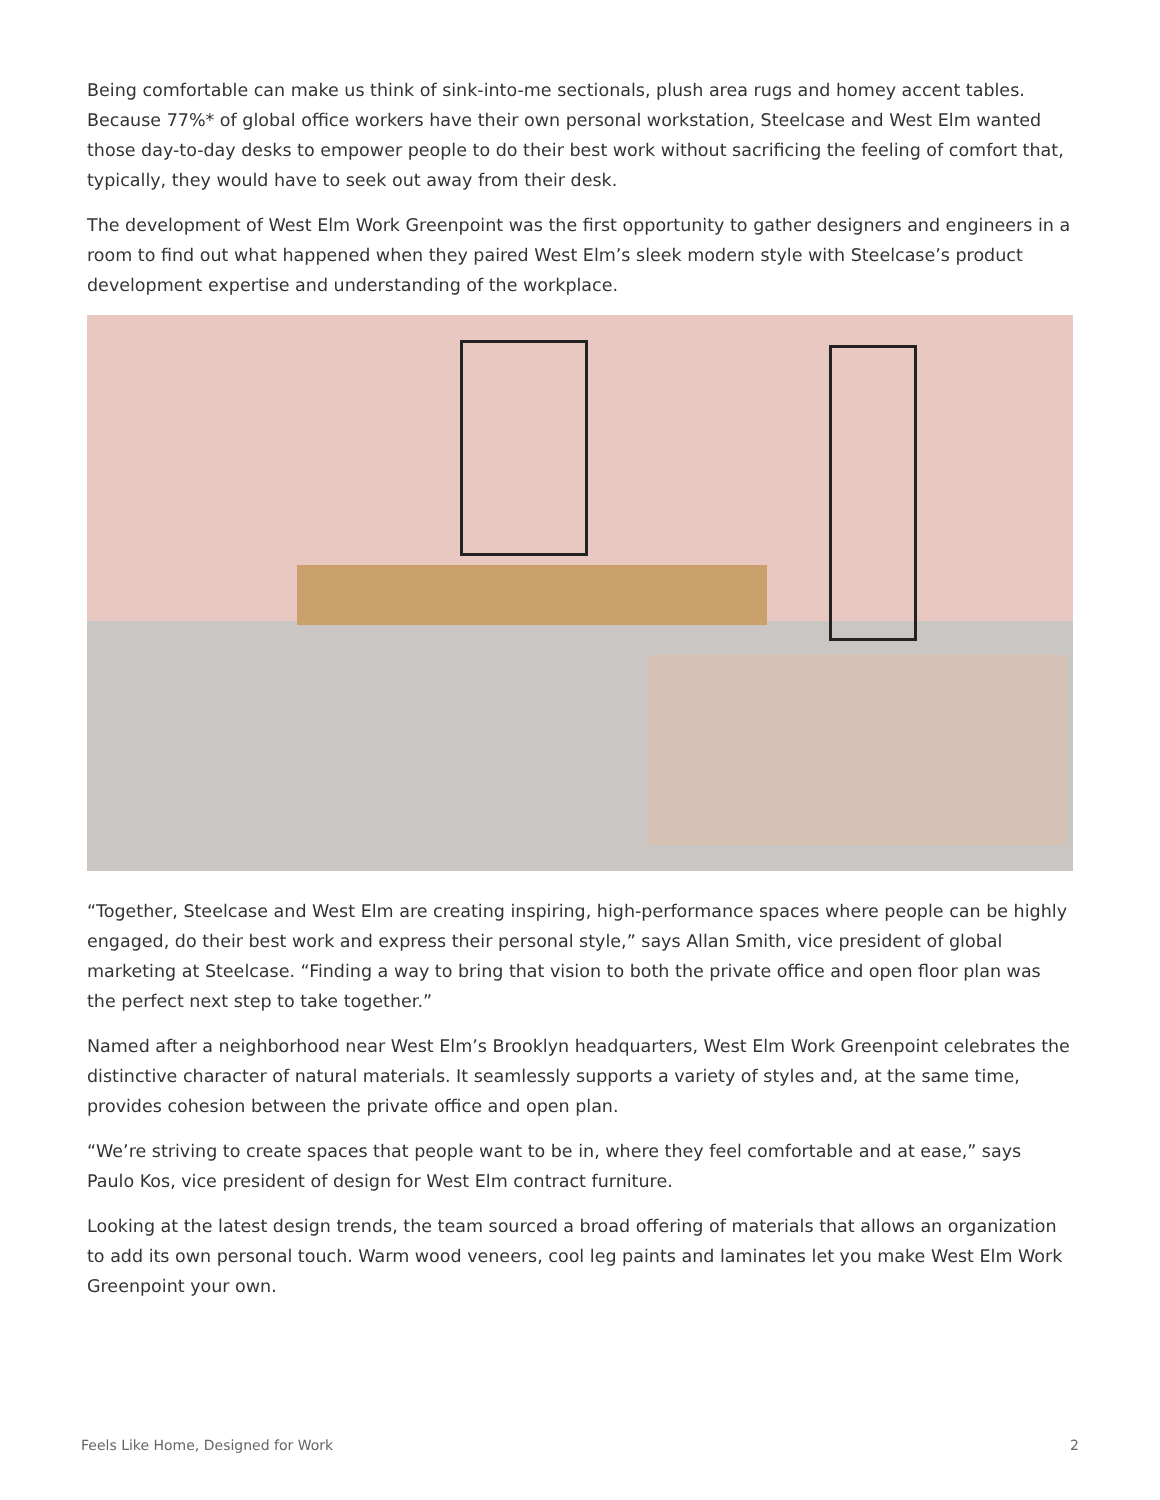Being comfortable can make us think of sink-into-me sectionals, plush area rugs and homey accent tables. Because 77%* of global office workers have their own personal workstation, Steelcase and West Elm wanted those day-to-day desks to empower people to do their best work without sacrificing the feeling of comfort that, typically, they would have to seek out away from their desk.
The development of West Elm Work Greenpoint was the first opportunity to gather designers and engineers in a room to find out what happened when they paired West Elm’s sleek modern style with Steelcase’s product development expertise and understanding of the workplace.
“Together, Steelcase and West Elm are creating inspiring, high-performance spaces where people can be highly engaged, do their best work and express their personal style,” says Allan Smith, vice president of global marketing at Steelcase. “Finding a way to bring that vision to both the private office and open floor plan was the perfect next step to take together.”
Named after a neighborhood near West Elm’s Brooklyn headquarters, West Elm Work Greenpoint celebrates the distinctive character of natural materials. It seamlessly supports a variety of styles and, at the same time, provides cohesion between the private office and open plan.
“We’re striving to create spaces that people want to be in, where they feel comfortable and at ease,” says Paulo Kos, vice president of design for West Elm contract furniture.
Looking at the latest design trends, the team sourced a broad offering of materials that allows an organization to add its own personal touch. Warm wood veneers, cool leg paints and laminates let you make West Elm Work Greenpoint your own.
Feels Like Home, Designed for Work 2